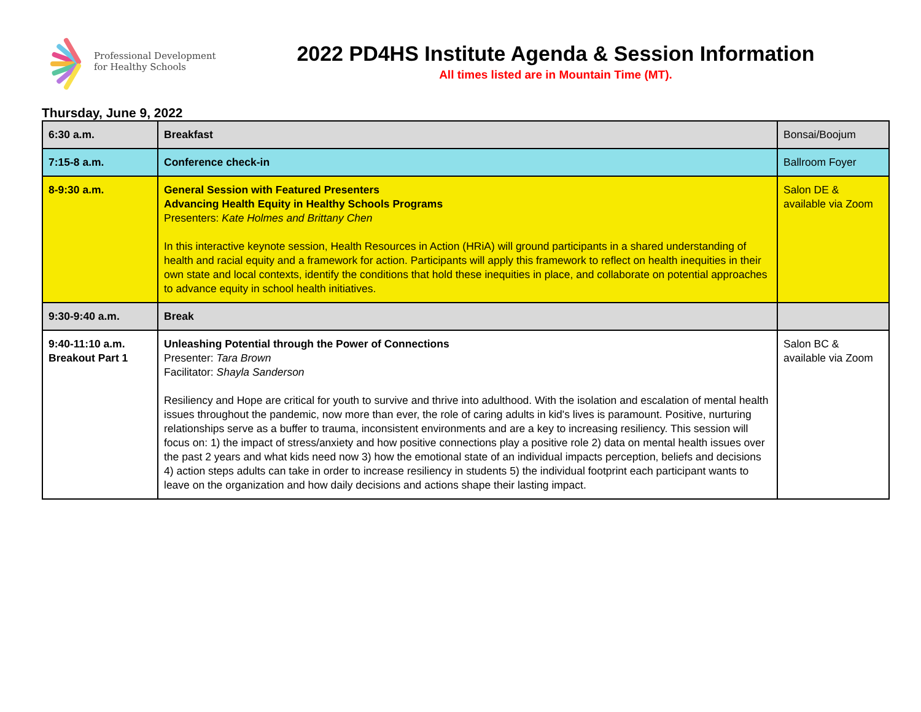Professional Development
for Healthy Schools
2022 PD4HS Institute Agenda & Session Information
All times listed are in Mountain Time (MT).
Thursday, June 9, 2022
| 6:30 a.m. | Breakfast | Bonsai/Boojum |
| 7:15-8 a.m. | Conference check-in | Ballroom Foyer |
| 8-9:30 a.m. | General Session with Featured Presenters Advancing Health Equity in Healthy Schools Programs Presenters: Kate Holmes and Brittany Chen In this interactive keynote session, Health Resources in Action (HRiA) will ground participants in a shared understanding of health and racial equity and a framework for action. Participants will apply this framework to reflect on health inequities in their own state and local contexts, identify the conditions that hold these inequities in place, and collaborate on potential approaches to advance equity in school health initiatives. | Salon DE & available via Zoom |
| 9:30-9:40 a.m. | Break | |
| 9:40-11:10 a.m. Breakout Part 1 | Unleashing Potential through the Power of Connections Presenter: Tara Brown Facilitator: Shayla Sanderson Resiliency and Hope are critical for youth to survive and thrive into adulthood. With the isolation and escalation of mental health issues throughout the pandemic, now more than ever, the role of caring adults in kid's lives is paramount. Positive, nurturing relationships serve as a buffer to trauma, inconsistent environments and are a key to increasing resiliency. This session will focus on: 1) the impact of stress/anxiety and how positive connections play a positive role 2) data on mental health issues over the past 2 years and what kids need now 3) how the emotional state of an individual impacts perception, beliefs and decisions 4) action steps adults can take in order to increase resiliency in students 5) the individual footprint each participant wants to leave on the organization and how daily decisions and actions shape their lasting impact. | Salon BC & available via Zoom |